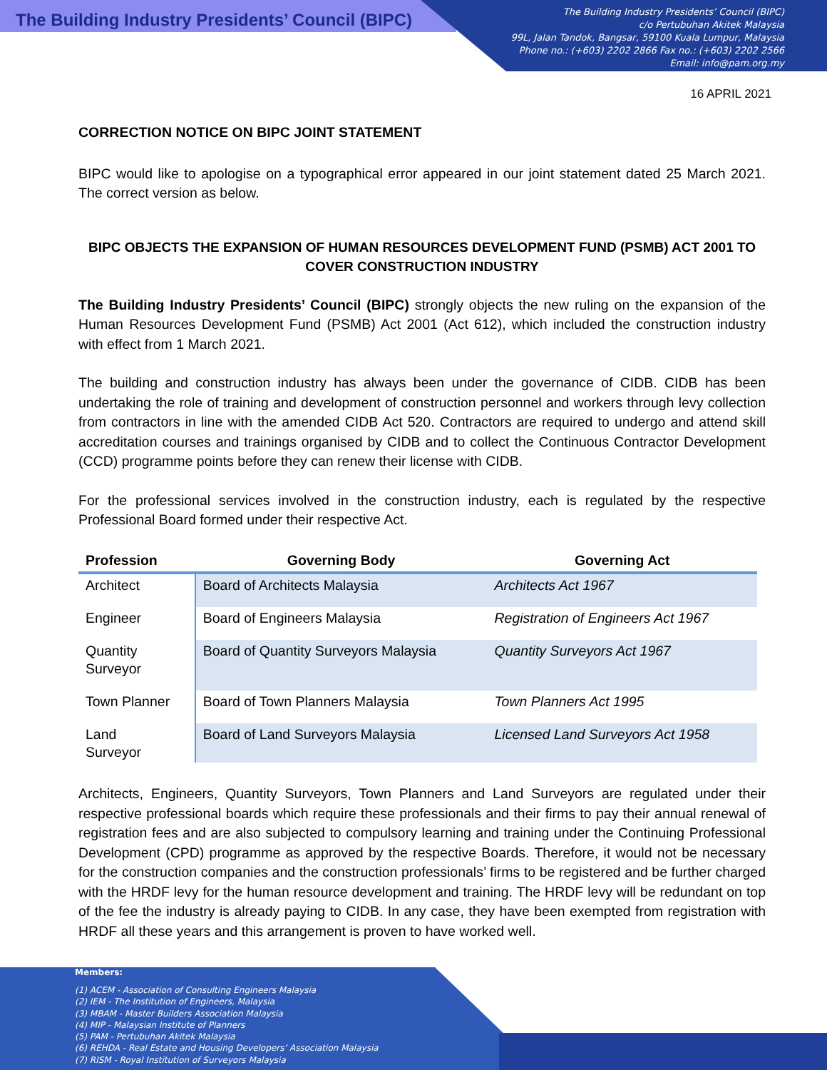The Building Industry Presidents’ Council (BIPC)
The Building Industry Presidents’ Council (BIPC)
c/o Pertubuhan Akitek Malaysia
99L, Jalan Tandok, Bangsar, 59100 Kuala Lumpur, Malaysia
Phone no.: (+603) 2202 2866 Fax no.: (+603) 2202 2566
Email: info@pam.org.my
16 APRIL 2021
CORRECTION NOTICE ON BIPC JOINT STATEMENT
BIPC would like to apologise on a typographical error appeared in our joint statement dated 25 March 2021. The correct version as below.
BIPC OBJECTS THE EXPANSION OF HUMAN RESOURCES DEVELOPMENT FUND (PSMB) ACT 2001 TO COVER CONSTRUCTION INDUSTRY
The Building Industry Presidents’ Council (BIPC) strongly objects the new ruling on the expansion of the Human Resources Development Fund (PSMB) Act 2001 (Act 612), which included the construction industry with effect from 1 March 2021.
The building and construction industry has always been under the governance of CIDB. CIDB has been undertaking the role of training and development of construction personnel and workers through levy collection from contractors in line with the amended CIDB Act 520. Contractors are required to undergo and attend skill accreditation courses and trainings organised by CIDB and to collect the Continuous Contractor Development (CCD) programme points before they can renew their license with CIDB.
For the professional services involved in the construction industry, each is regulated by the respective Professional Board formed under their respective Act.
| Profession | Governing Body | Governing Act |
| --- | --- | --- |
| Architect | Board of Architects Malaysia | Architects Act 1967 |
| Engineer | Board of Engineers Malaysia | Registration of Engineers Act 1967 |
| Quantity Surveyor | Board of Quantity Surveyors Malaysia | Quantity Surveyors Act 1967 |
| Town Planner | Board of Town Planners Malaysia | Town Planners Act 1995 |
| Land Surveyor | Board of Land Surveyors Malaysia | Licensed Land Surveyors Act 1958 |
Architects, Engineers, Quantity Surveyors, Town Planners and Land Surveyors are regulated under their respective professional boards which require these professionals and their firms to pay their annual renewal of registration fees and are also subjected to compulsory learning and training under the Continuing Professional Development (CPD) programme as approved by the respective Boards. Therefore, it would not be necessary for the construction companies and the construction professionals’ firms to be registered and be further charged with the HRDF levy for the human resource development and training. The HRDF levy will be redundant on top of the fee the industry is already paying to CIDB. In any case, they have been exempted from registration with HRDF all these years and this arrangement is proven to have worked well.
Members:
(1) ACEM - Association of Consulting Engineers Malaysia
(2) IEM - The Institution of Engineers, Malaysia
(3) MBAM - Master Builders Association Malaysia
(4) MIP - Malaysian Institute of Planners
(5) PAM - Pertubuhan Akitek Malaysia
(6) REHDA - Real Estate and Housing Developers’ Association Malaysia
(7) RISM - Royal Institution of Surveyors Malaysia